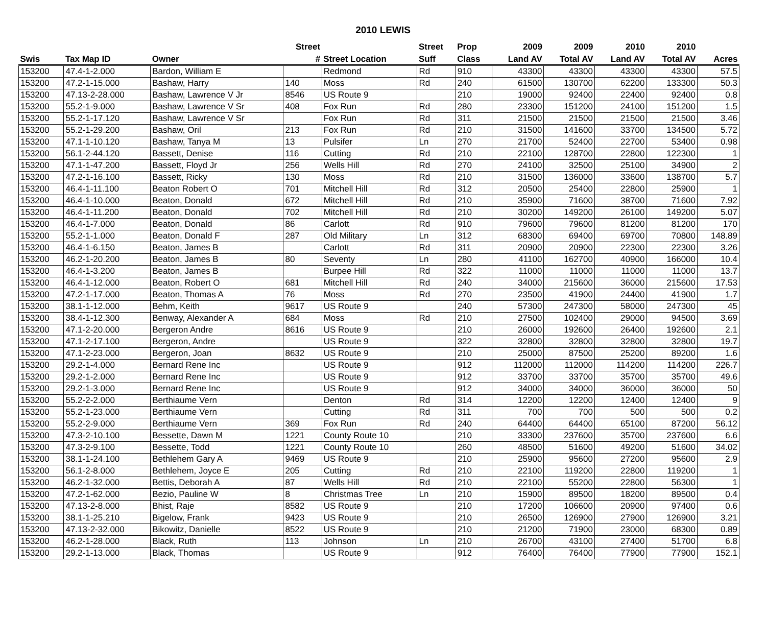2010 LEWIS
| | | | Street | | Street | Prop | 2009 | 2009 | 2010 | 2010 | |
| --- | --- | --- | --- | --- | --- | --- | --- | --- | --- | --- | --- |
| Swis | Tax Map ID | Owner | # | Street Location | Suff | Class | Land AV | Total AV | Land AV | Total AV | Acres |
| 153200 | 47.4-1-2.000 | Bardon, William E | | Redmond | Rd | 910 | 43300 | 43300 | 43300 | 43300 | 57.5 |
| 153200 | 47.2-1-15.000 | Bashaw, Harry | 140 | Moss | Rd | 240 | 61500 | 130700 | 62200 | 133300 | 50.3 |
| 153200 | 47.13-2-28.000 | Bashaw, Lawrence V Jr | 8546 | US Route 9 | | 210 | 19000 | 92400 | 22400 | 92400 | 0.8 |
| 153200 | 55.2-1-9.000 | Bashaw, Lawrence V Sr | 408 | Fox Run | Rd | 280 | 23300 | 151200 | 24100 | 151200 | 1.5 |
| 153200 | 55.2-1-17.120 | Bashaw, Lawrence V Sr | | Fox Run | Rd | 311 | 21500 | 21500 | 21500 | 21500 | 3.46 |
| 153200 | 55.2-1-29.200 | Bashaw, Oril | 213 | Fox Run | Rd | 210 | 31500 | 141600 | 33700 | 134500 | 5.72 |
| 153200 | 47.1-1-10.120 | Bashaw, Tanya M | 13 | Pulsifer | Ln | 270 | 21700 | 52400 | 22700 | 53400 | 0.98 |
| 153200 | 56.1-2-44.120 | Bassett, Denise | 116 | Cutting | Rd | 210 | 22100 | 128700 | 22800 | 122300 | 1 |
| 153200 | 47.1-1-47.200 | Bassett, Floyd Jr | 256 | Wells Hill | Rd | 270 | 24100 | 32500 | 25100 | 34900 | 2 |
| 153200 | 47.2-1-16.100 | Bassett, Ricky | 130 | Moss | Rd | 210 | 31500 | 136000 | 33600 | 138700 | 5.7 |
| 153200 | 46.4-1-11.100 | Beaton Robert O | 701 | Mitchell Hill | Rd | 312 | 20500 | 25400 | 22800 | 25900 | 1 |
| 153200 | 46.4-1-10.000 | Beaton, Donald | 672 | Mitchell Hill | Rd | 210 | 35900 | 71600 | 38700 | 71600 | 7.92 |
| 153200 | 46.4-1-11.200 | Beaton, Donald | 702 | Mitchell Hill | Rd | 210 | 30200 | 149200 | 26100 | 149200 | 5.07 |
| 153200 | 46.4-1-7.000 | Beaton, Donald | 86 | Carlott | Rd | 910 | 79600 | 79600 | 81200 | 81200 | 170 |
| 153200 | 55.2-1-1.000 | Beaton, Donald F | 287 | Old Military | Ln | 312 | 68300 | 69400 | 69700 | 70800 | 148.89 |
| 153200 | 46.4-1-6.150 | Beaton, James B | | Carlott | Rd | 311 | 20900 | 20900 | 22300 | 22300 | 3.26 |
| 153200 | 46.2-1-20.200 | Beaton, James B | 80 | Seventy | Ln | 280 | 41100 | 162700 | 40900 | 166000 | 10.4 |
| 153200 | 46.4-1-3.200 | Beaton, James B | | Burpee Hill | Rd | 322 | 11000 | 11000 | 11000 | 11000 | 13.7 |
| 153200 | 46.4-1-12.000 | Beaton, Robert O | 681 | Mitchell Hill | Rd | 240 | 34000 | 215600 | 36000 | 215600 | 17.53 |
| 153200 | 47.2-1-17.000 | Beaton, Thomas A | 76 | Moss | Rd | 270 | 23500 | 41900 | 24400 | 41900 | 1.7 |
| 153200 | 38.1-1-12.000 | Behm, Keith | 9617 | US Route 9 | | 240 | 57300 | 247300 | 58000 | 247300 | 45 |
| 153200 | 38.4-1-12.300 | Benway, Alexander A | 684 | Moss | Rd | 210 | 27500 | 102400 | 29000 | 94500 | 3.69 |
| 153200 | 47.1-2-20.000 | Bergeron Andre | 8616 | US Route 9 | | 210 | 26000 | 192600 | 26400 | 192600 | 2.1 |
| 153200 | 47.1-2-17.100 | Bergeron, Andre | | US Route 9 | | 322 | 32800 | 32800 | 32800 | 32800 | 19.7 |
| 153200 | 47.1-2-23.000 | Bergeron, Joan | 8632 | US Route 9 | | 210 | 25000 | 87500 | 25200 | 89200 | 1.6 |
| 153200 | 29.2-1-4.000 | Bernard Rene Inc | | US Route 9 | | 912 | 112000 | 112000 | 114200 | 114200 | 226.7 |
| 153200 | 29.2-1-2.000 | Bernard Rene Inc | | US Route 9 | | 912 | 33700 | 33700 | 35700 | 35700 | 49.6 |
| 153200 | 29.2-1-3.000 | Bernard Rene Inc | | US Route 9 | | 912 | 34000 | 34000 | 36000 | 36000 | 50 |
| 153200 | 55.2-2-2.000 | Berthiaume Vern | | Denton | Rd | 314 | 12200 | 12200 | 12400 | 12400 | 9 |
| 153200 | 55.2-1-23.000 | Berthiaume Vern | | Cutting | Rd | 311 | 700 | 700 | 500 | 500 | 0.2 |
| 153200 | 55.2-2-9.000 | Berthiaume Vern | 369 | Fox Run | Rd | 240 | 64400 | 64400 | 65100 | 87200 | 56.12 |
| 153200 | 47.3-2-10.100 | Bessette, Dawn M | 1221 | County Route 10 | | 210 | 33300 | 237600 | 35700 | 237600 | 6.6 |
| 153200 | 47.3-2-9.100 | Bessette, Todd | 1221 | County Route 10 | | 260 | 48500 | 51600 | 49200 | 51600 | 34.02 |
| 153200 | 38.1-1-24.100 | Bethlehem Gary A | 9469 | US Route 9 | | 210 | 25900 | 95600 | 27200 | 95600 | 2.9 |
| 153200 | 56.1-2-8.000 | Bethlehem, Joyce E | 205 | Cutting | Rd | 210 | 22100 | 119200 | 22800 | 119200 | 1 |
| 153200 | 46.2-1-32.000 | Bettis, Deborah A | 87 | Wells Hill | Rd | 210 | 22100 | 55200 | 22800 | 56300 | 1 |
| 153200 | 47.2-1-62.000 | Bezio, Pauline W | 8 | Christmas Tree | Ln | 210 | 15900 | 89500 | 18200 | 89500 | 0.4 |
| 153200 | 47.13-2-8.000 | Bhist, Raje | 8582 | US Route 9 | | 210 | 17200 | 106600 | 20900 | 97400 | 0.6 |
| 153200 | 38.1-1-25.210 | Bigelow, Frank | 9423 | US Route 9 | | 210 | 26500 | 126900 | 27900 | 126900 | 3.21 |
| 153200 | 47.13-2-32.000 | Bikowitz, Danielle | 8522 | US Route 9 | | 210 | 21200 | 71900 | 23000 | 68300 | 0.89 |
| 153200 | 46.2-1-28.000 | Black, Ruth | 113 | Johnson | Ln | 210 | 26700 | 43100 | 27400 | 51700 | 6.8 |
| 153200 | 29.2-1-13.000 | Black, Thomas | | US Route 9 | | 912 | 76400 | 76400 | 77900 | 77900 | 152.1 |